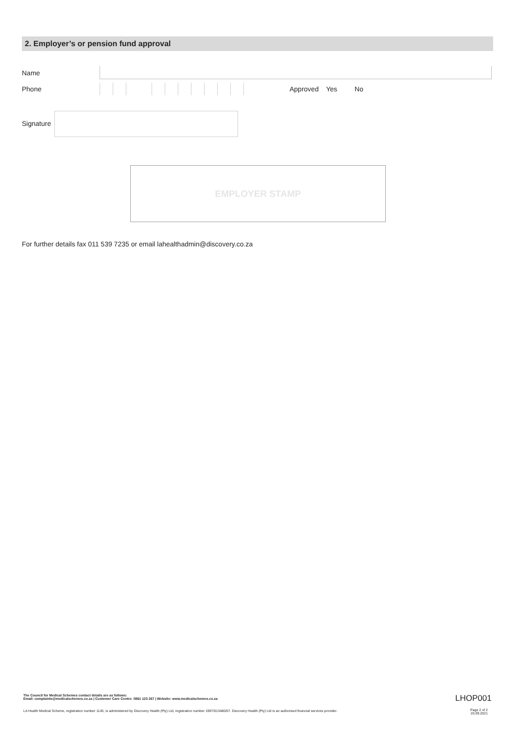2. Employer’s or pension fund approval
Name
Phone Approved Yes No
Signature
EMPLOYER STAMP
For further details fax 011 539 7235 or email lahealthadmin@discovery.co.za
The Council for Medical Schemes contact details are as follows:
Email: complaints@medicalschemes.co.za | Customer Care Centre: 0861 123 267 | Website: www.medicalschemes.co.za
LHOP001
LA Health Medical Scheme, registration number 1145, is administered by Discovery Health (Pty) Ltd, registration number 1997/013480/07. Discovery Health (Pty) Ltd is an authorised financial services provider.
Page 2 of 2
20.09.2021